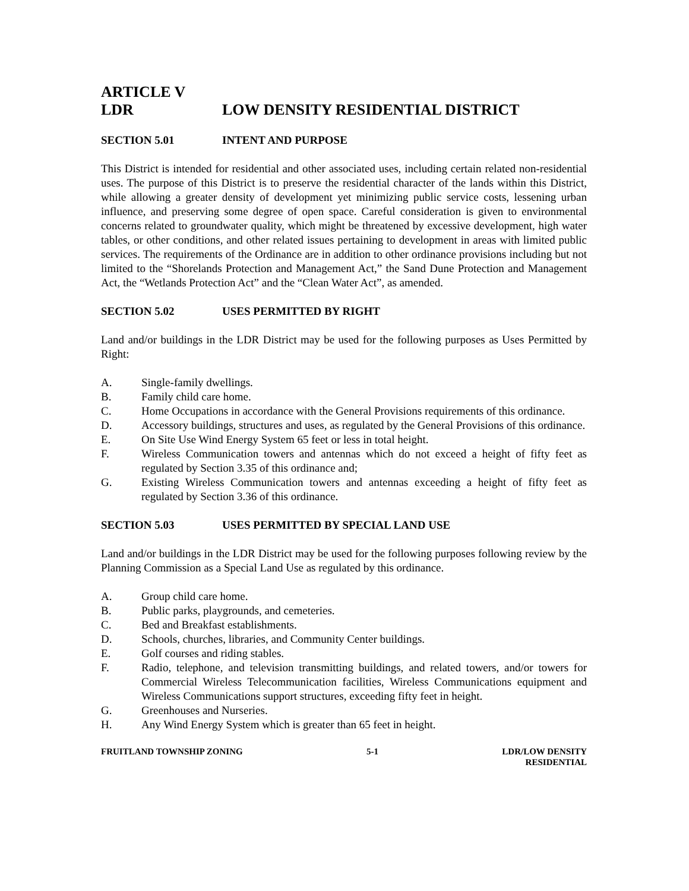ARTICLE V
LDR LOW DENSITY RESIDENTIAL DISTRICT
SECTION 5.01 INTENT AND PURPOSE
This District is intended for residential and other associated uses, including certain related non-residential uses. The purpose of this District is to preserve the residential character of the lands within this District, while allowing a greater density of development yet minimizing public service costs, lessening urban influence, and preserving some degree of open space. Careful consideration is given to environmental concerns related to groundwater quality, which might be threatened by excessive development, high water tables, or other conditions, and other related issues pertaining to development in areas with limited public services. The requirements of the Ordinance are in addition to other ordinance provisions including but not limited to the “Shorelands Protection and Management Act,” the Sand Dune Protection and Management Act, the “Wetlands Protection Act” and the “Clean Water Act”, as amended.
SECTION 5.02 USES PERMITTED BY RIGHT
Land and/or buildings in the LDR District may be used for the following purposes as Uses Permitted by Right:
A. Single-family dwellings.
B. Family child care home.
C. Home Occupations in accordance with the General Provisions requirements of this ordinance.
D. Accessory buildings, structures and uses, as regulated by the General Provisions of this ordinance.
E. On Site Use Wind Energy System 65 feet or less in total height.
F. Wireless Communication towers and antennas which do not exceed a height of fifty feet as regulated by Section 3.35 of this ordinance and;
G. Existing Wireless Communication towers and antennas exceeding a height of fifty feet as regulated by Section 3.36 of this ordinance.
SECTION 5.03 USES PERMITTED BY SPECIAL LAND USE
Land and/or buildings in the LDR District may be used for the following purposes following review by the Planning Commission as a Special Land Use as regulated by this ordinance.
A. Group child care home.
B. Public parks, playgrounds, and cemeteries.
C. Bed and Breakfast establishments.
D. Schools, churches, libraries, and Community Center buildings.
E. Golf courses and riding stables.
F. Radio, telephone, and television transmitting buildings, and related towers, and/or towers for Commercial Wireless Telecommunication facilities, Wireless Communications equipment and Wireless Communications support structures, exceeding fifty feet in height.
G. Greenhouses and Nurseries.
H. Any Wind Energy System which is greater than 65 feet in height.
FRUITLAND TOWNSHIP ZONING 5-1 LDR/LOW DENSITY
RESIDENTIAL